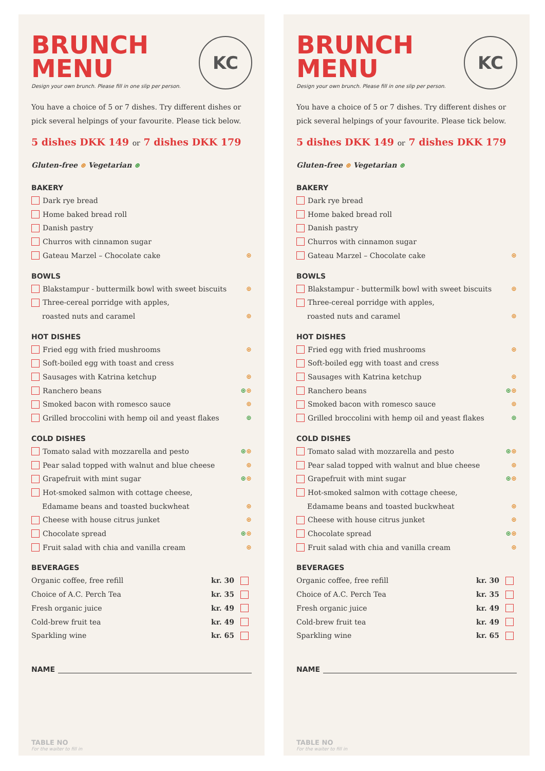BRUNCH
MENU
KC
Design your own brunch. Please fill in one slip per person.
You have a choice of 5 or 7 dishes. Try different dishes or pick several helpings of your favourite. Please tick below.
5 dishes DKK 149 or 7 dishes DKK 179
Gluten-free ⊛ Vegetarian ⊛
BAKERY
Dark rye bread
Home baked bread roll
Danish pastry
Churros with cinnamon sugar
Gateau Marzel – Chocolate cake ⊛
BOWLS
Blakstampur - buttermilk bowl with sweet biscuits ⊛
Three-cereal porridge with apples,
roasted nuts and caramel ⊛
HOT DISHES
Fried egg with fried mushrooms ⊛
Soft-boiled egg with toast and cress
Sausages with Katrina ketchup ⊛
Ranchero beans ⊛ ⊛
Smoked bacon with romesco sauce ⊛
Grilled broccolini with hemp oil and yeast flakes ⊛
COLD DISHES
Tomato salad with mozzarella and pesto ⊛ ⊛
Pear salad topped with walnut and blue cheese ⊛
Grapefruit with mint sugar ⊛ ⊛
Hot-smoked salmon with cottage cheese,
Edamame beans and toasted buckwheat ⊛
Cheese with house citrus junket ⊛
Chocolate spread ⊛ ⊛
Fruit salad with chia and vanilla cream ⊛
BEVERAGES
Organic coffee, free refill kr. 30
Choice of A.C. Perch Tea kr. 35
Fresh organic juice kr. 49
Cold-brew fruit tea kr. 49
Sparkling wine kr. 65
NAME
TABLE NO
For the waiter to fill in
BRUNCH
MENU
KC
Design your own brunch. Please fill in one slip per person.
You have a choice of 5 or 7 dishes. Try different dishes or pick several helpings of your favourite. Please tick below.
5 dishes DKK 149 or 7 dishes DKK 179
Gluten-free ⊛ Vegetarian ⊛
BAKERY
Dark rye bread
Home baked bread roll
Danish pastry
Churros with cinnamon sugar
Gateau Marzel – Chocolate cake ⊛
BOWLS
Blakstampur - buttermilk bowl with sweet biscuits ⊛
Three-cereal porridge with apples,
roasted nuts and caramel ⊛
HOT DISHES
Fried egg with fried mushrooms ⊛
Soft-boiled egg with toast and cress
Sausages with Katrina ketchup ⊛
Ranchero beans ⊛ ⊛
Smoked bacon with romesco sauce ⊛
Grilled broccolini with hemp oil and yeast flakes ⊛
COLD DISHES
Tomato salad with mozzarella and pesto ⊛ ⊛
Pear salad topped with walnut and blue cheese ⊛
Grapefruit with mint sugar ⊛ ⊛
Hot-smoked salmon with cottage cheese,
Edamame beans and toasted buckwheat ⊛
Cheese with house citrus junket ⊛
Chocolate spread ⊛ ⊛
Fruit salad with chia and vanilla cream ⊛
BEVERAGES
Organic coffee, free refill kr. 30
Choice of A.C. Perch Tea kr. 35
Fresh organic juice kr. 49
Cold-brew fruit tea kr. 49
Sparkling wine kr. 65
NAME
TABLE NO
For the waiter to fill in